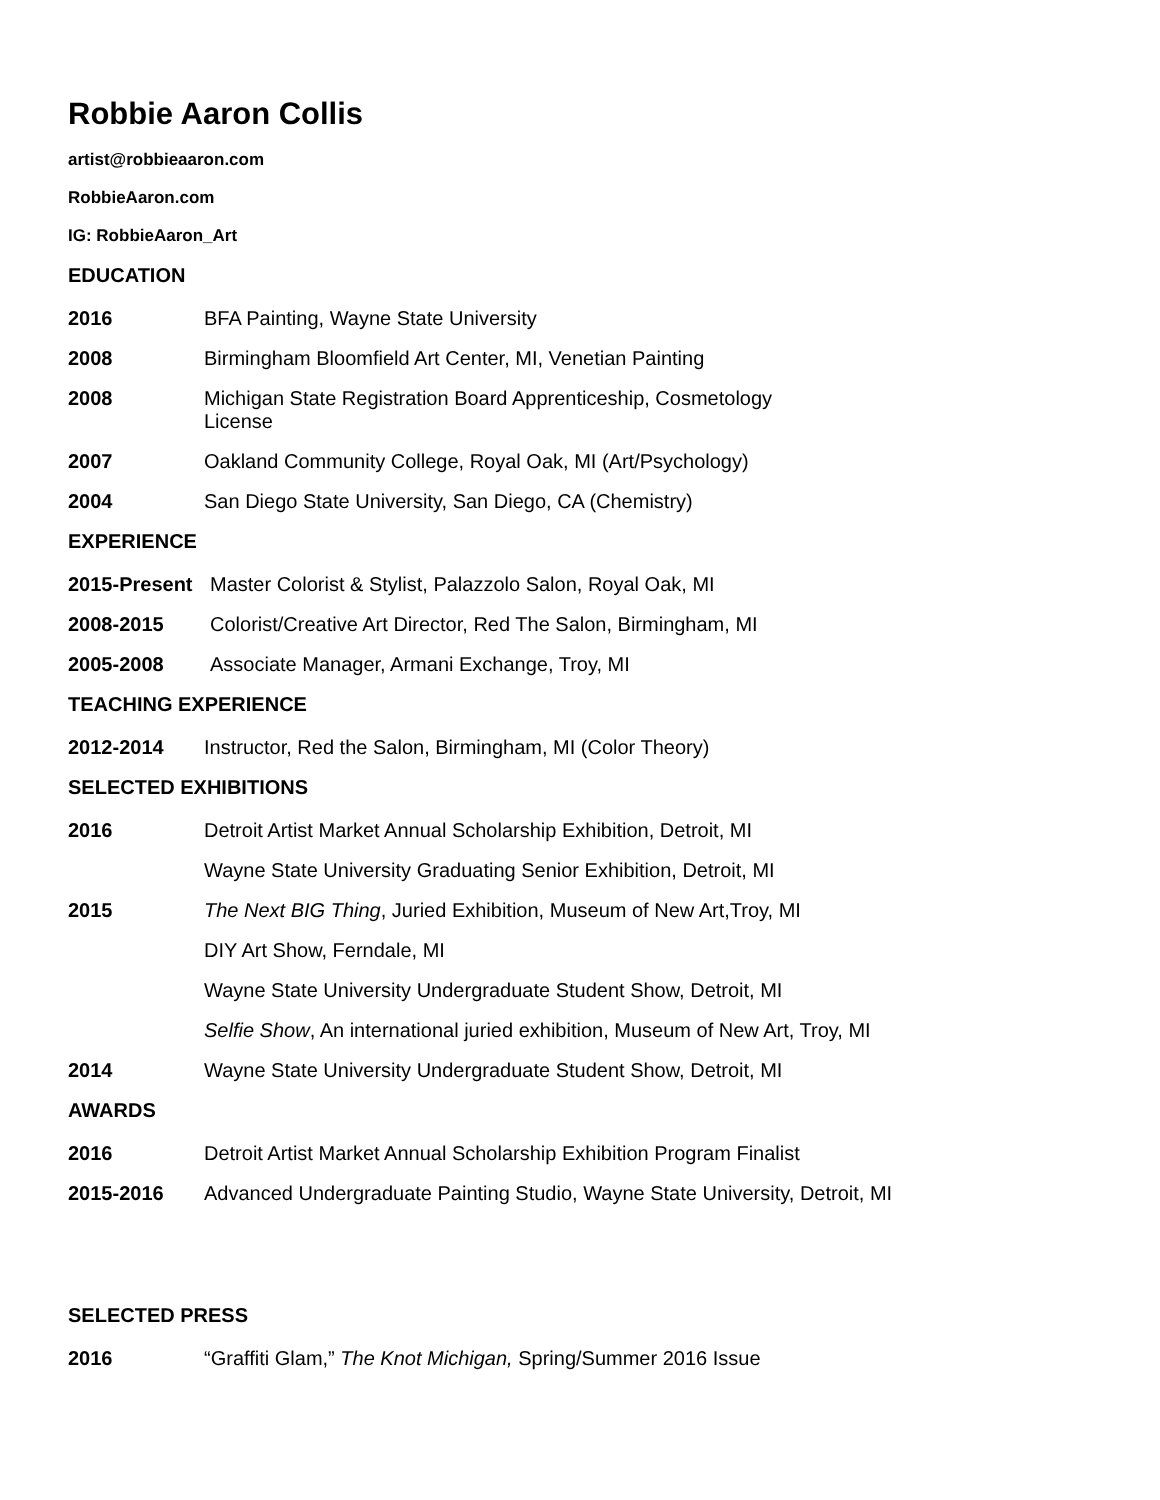Robbie Aaron Collis
artist@robbieaaron.com
RobbieAaron.com
IG: RobbieAaron_Art
EDUCATION
2016 BFA Painting, Wayne State University
2008 Birmingham Bloomfield Art Center, MI, Venetian Painting
2008 Michigan State Registration Board Apprenticeship, Cosmetology License
2007 Oakland Community College, Royal Oak, MI (Art/Psychology)
2004 San Diego State University, San Diego, CA (Chemistry)
EXPERIENCE
2015-Present Master Colorist & Stylist, Palazzolo Salon, Royal Oak, MI
2008-2015 Colorist/Creative Art Director, Red The Salon, Birmingham, MI
2005-2008 Associate Manager, Armani Exchange, Troy, MI
TEACHING EXPERIENCE
2012-2014 Instructor, Red the Salon, Birmingham, MI (Color Theory)
SELECTED EXHIBITIONS
2016 Detroit Artist Market Annual Scholarship Exhibition, Detroit, MI
Wayne State University Graduating Senior Exhibition, Detroit, MI
2015 The Next BIG Thing, Juried Exhibition, Museum of New Art,Troy, MI
DIY Art Show, Ferndale, MI
Wayne State University Undergraduate Student Show, Detroit, MI
Selfie Show, An international juried exhibition, Museum of New Art, Troy, MI
2014 Wayne State University Undergraduate Student Show, Detroit, MI
AWARDS
2016 Detroit Artist Market Annual Scholarship Exhibition Program Finalist
2015-2016 Advanced Undergraduate Painting Studio, Wayne State University, Detroit, MI
SELECTED PRESS
2016 “Graffiti Glam,” The Knot Michigan, Spring/Summer 2016 Issue